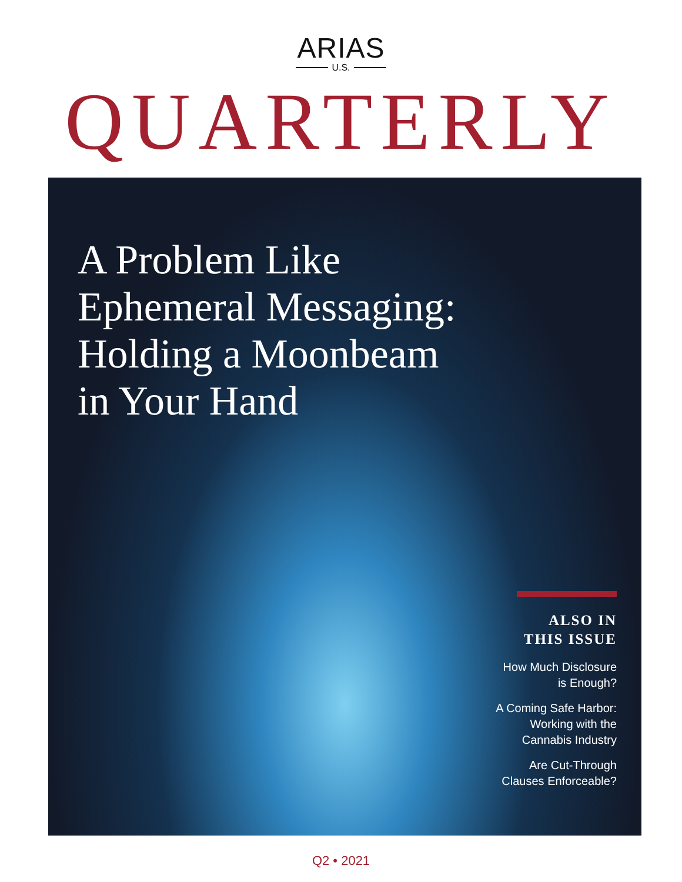ARIAS
U.S.
QUARTERLY
A Problem Like
Ephemeral Messaging:
Holding a Moonbeam
in Your Hand
ALSO IN
THIS ISSUE
How Much Disclosure
is Enough?
A Coming Safe Harbor:
Working with the
Cannabis Industry
Are Cut-Through
Clauses Enforceable?
Q2 • 2021